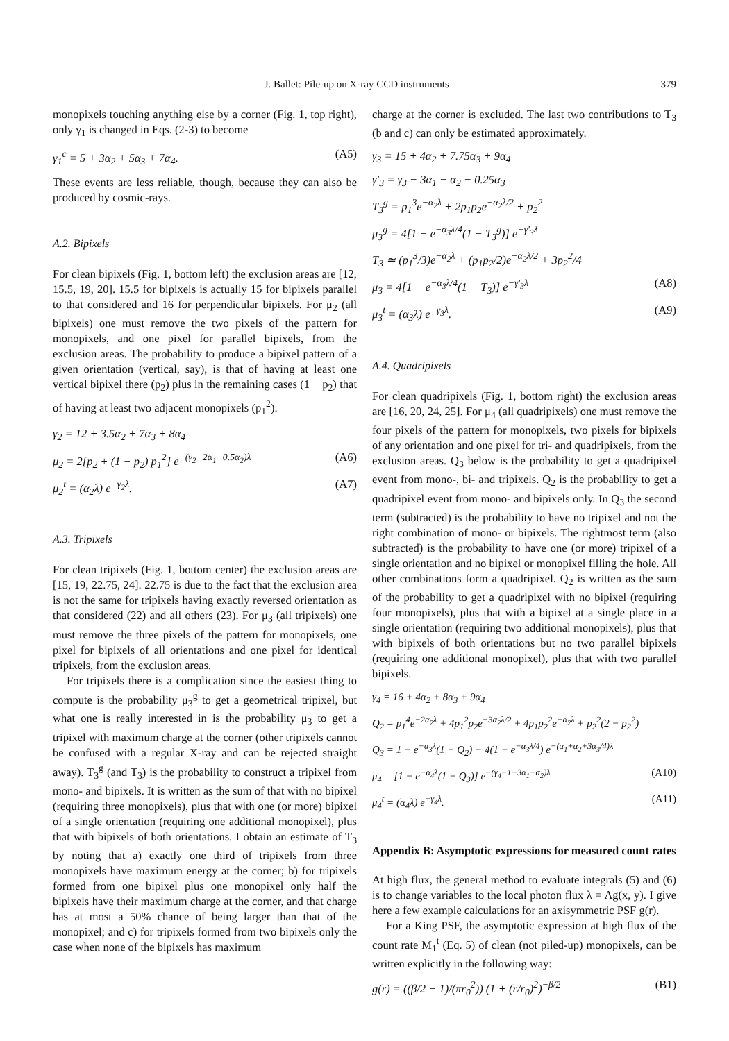J. Ballet: Pile-up on X-ray CCD instruments 379
monopixels touching anything else by a corner (Fig. 1, top right), only γ<sub>1</sub> is changed in Eqs. (2-3) to become
γ<sub>1</sub><sup>c</sup> = 5 + 3α<sub>2</sub> + 5α<sub>3</sub> + 7α<sub>4</sub>. (A5)
These events are less reliable, though, because they can also be produced by cosmic-rays.
A.2. Bipixels
For clean bipixels (Fig. 1, bottom left) the exclusion areas are [12, 15.5, 19, 20]. 15.5 for bipixels is actually 15 for bipixels parallel to that considered and 16 for perpendicular bipixels. For μ<sub>2</sub> (all bipixels) one must remove the two pixels of the pattern for monopixels, and one pixel for parallel bipixels, from the exclusion areas. The probability to produce a bipixel pattern of a given orientation (vertical, say), is that of having at least one vertical bipixel there (p<sub>2</sub>) plus in the remaining cases (1 − p<sub>2</sub>) that of having at least two adjacent monopixels (p<sub>1</sub><sup>2</sup>).
γ<sub>2</sub> = 12 + 3.5α<sub>2</sub> + 7α<sub>3</sub> + 8α<sub>4</sub>
μ<sub>2</sub> = 2[p<sub>2</sub> + (1 − p<sub>2</sub>) p<sub>1</sub><sup>2</sup>] e<sup>−(γ<sub>2</sub>−2α<sub>1</sub>−0.5α<sub>2</sub>)λ</sup> (A6)
μ<sub>2</sub><sup>t</sup> = (α<sub>2</sub>λ) e<sup>−γ<sub>2</sub>λ</sup>. (A7)
A.3. Tripixels
For clean tripixels (Fig. 1, bottom center) the exclusion areas are [15, 19, 22.75, 24]. 22.75 is due to the fact that the exclusion area is not the same for tripixels having exactly reversed orientation as that considered (22) and all others (23). For μ<sub>3</sub> (all tripixels) one must remove the three pixels of the pattern for monopixels, one pixel for bipixels of all orientations and one pixel for identical tripixels, from the exclusion areas.
For tripixels there is a complication since the easiest thing to compute is the probability μ<sub>3</sub><sup>g</sup> to get a geometrical tripixel, but what one is really interested in is the probability μ<sub>3</sub> to get a tripixel with maximum charge at the corner (other tripixels cannot be confused with a regular X-ray and can be rejected straight away). T<sub>3</sub><sup>g</sup> (and T<sub>3</sub>) is the probability to construct a tripixel from mono- and bipixels. It is written as the sum of that with no bipixel (requiring three monopixels), plus that with one (or more) bipixel of a single orientation (requiring one additional monopixel), plus that with bipixels of both orientations. I obtain an estimate of T<sub>3</sub> by noting that a) exactly one third of tripixels from three monopixels have maximum energy at the corner; b) for tripixels formed from one bipixel plus one monopixel only half the bipixels have their maximum charge at the corner, and that charge has at most a 50% chance of being larger than that of the monopixel; and c) for tripixels formed from two bipixels only the case when none of the bipixels has maximum
charge at the corner is excluded. The last two contributions to T<sub>3</sub> (b and c) can only be estimated approximately.
γ<sub>3</sub> = 15 + 4α<sub>2</sub> + 7.75α<sub>3</sub> + 9α<sub>4</sub>
γ′<sub>3</sub> = γ<sub>3</sub> − 3α<sub>1</sub> − α<sub>2</sub> − 0.25α<sub>3</sub>
T<sub>3</sub><sup>g</sup> = p<sub>1</sub><sup>3</sup>e<sup>−α<sub>2</sub>λ</sup> + 2p<sub>1</sub>p<sub>2</sub>e<sup>−α<sub>2</sub>λ/2</sup> + p<sub>2</sub><sup>2</sup>
μ<sub>3</sub><sup>g</sup> = 4[1 − e<sup>−α<sub>3</sub>λ/4</sup>(1 − T<sub>3</sub><sup>g</sup>)] e<sup>−γ′<sub>3</sub>λ</sup>
T<sub>3</sub> ≃ (p<sub>1</sub><sup>3</sup>/3)e<sup>−α<sub>2</sub>λ</sup> + (p<sub>1</sub>p<sub>2</sub>/2)e<sup>−α<sub>2</sub>λ/2</sup> + 3p<sub>2</sub><sup>2</sup>/4
μ<sub>3</sub> = 4[1 − e<sup>−α<sub>3</sub>λ/4</sup>(1 − T<sub>3</sub>)] e<sup>−γ′<sub>3</sub>λ</sup> (A8)
μ<sub>3</sub><sup>t</sup> = (α<sub>3</sub>λ) e<sup>−γ<sub>3</sub>λ</sup>. (A9)
A.4. Quadripixels
For clean quadripixels (Fig. 1, bottom right) the exclusion areas are [16, 20, 24, 25]. For μ<sub>4</sub> (all quadripixels) one must remove the four pixels of the pattern for monopixels, two pixels for bipixels of any orientation and one pixel for tri- and quadripixels, from the exclusion areas. Q<sub>3</sub> below is the probability to get a quadripixel event from mono-, bi- and tripixels. Q<sub>2</sub> is the probability to get a quadripixel event from mono- and bipixels only. In Q<sub>3</sub> the second term (subtracted) is the probability to have no tripixel and not the right combination of mono- or bipixels. The rightmost term (also subtracted) is the probability to have one (or more) tripixel of a single orientation and no bipixel or monopixel filling the hole. All other combinations form a quadripixel. Q<sub>2</sub> is written as the sum of the probability to get a quadripixel with no bipixel (requiring four monopixels), plus that with a bipixel at a single place in a single orientation (requiring two additional monopixels), plus that with bipixels of both orientations but no two parallel bipixels (requiring one additional monopixel), plus that with two parallel bipixels.
γ<sub>4</sub> = 16 + 4α<sub>2</sub> + 8α<sub>3</sub> + 9α<sub>4</sub>
Q<sub>2</sub> = p<sub>1</sub><sup>4</sup>e<sup>−2α<sub>2</sub>λ</sup> + 4p<sub>1</sub><sup>2</sup>p<sub>2</sub>e<sup>−3α<sub>2</sub>λ/2</sup> + 4p<sub>1</sub>p<sub>2</sub><sup>2</sup>e<sup>−α<sub>2</sub>λ</sup> + p<sub>2</sub><sup>2</sup>(2 − p<sub>2</sub><sup>2</sup>)
Q<sub>3</sub> = 1 − e<sup>−α<sub>3</sub>λ</sup>(1 − Q<sub>2</sub>) − 4(1 − e<sup>−α<sub>3</sub>λ/4</sup>) e<sup>−(α<sub>1</sub>+α<sub>2</sub>+3α<sub>3</sub>/4)λ</sup>
μ<sub>4</sub> = [1 − e<sup>−α<sub>4</sub>λ</sup>(1 − Q<sub>3</sub>)] e<sup>−(γ<sub>4</sub>−1−3α<sub>1</sub>−α<sub>2</sub>)λ</sup> (A10)
μ<sub>4</sub><sup>t</sup> = (α<sub>4</sub>λ) e<sup>−γ<sub>4</sub>λ</sup>. (A11)
Appendix B: Asymptotic expressions for measured count rates
At high flux, the general method to evaluate integrals (5) and (6) is to change variables to the local photon flux λ = Λg(x, y). I give here a few example calculations for an axisymmetric PSF g(r).
For a King PSF, the asymptotic expression at high flux of the count rate M<sub>1</sub><sup>t</sup> (Eq. 5) of clean (not piled-up) monopixels, can be written explicitly in the following way:
g(r) = ((β/2 − 1)/(πr<sub>0</sub><sup>2</sup>)) (1 + (r/r<sub>0</sub>)<sup>2</sup>)<sup>−β/2</sup> (B1)